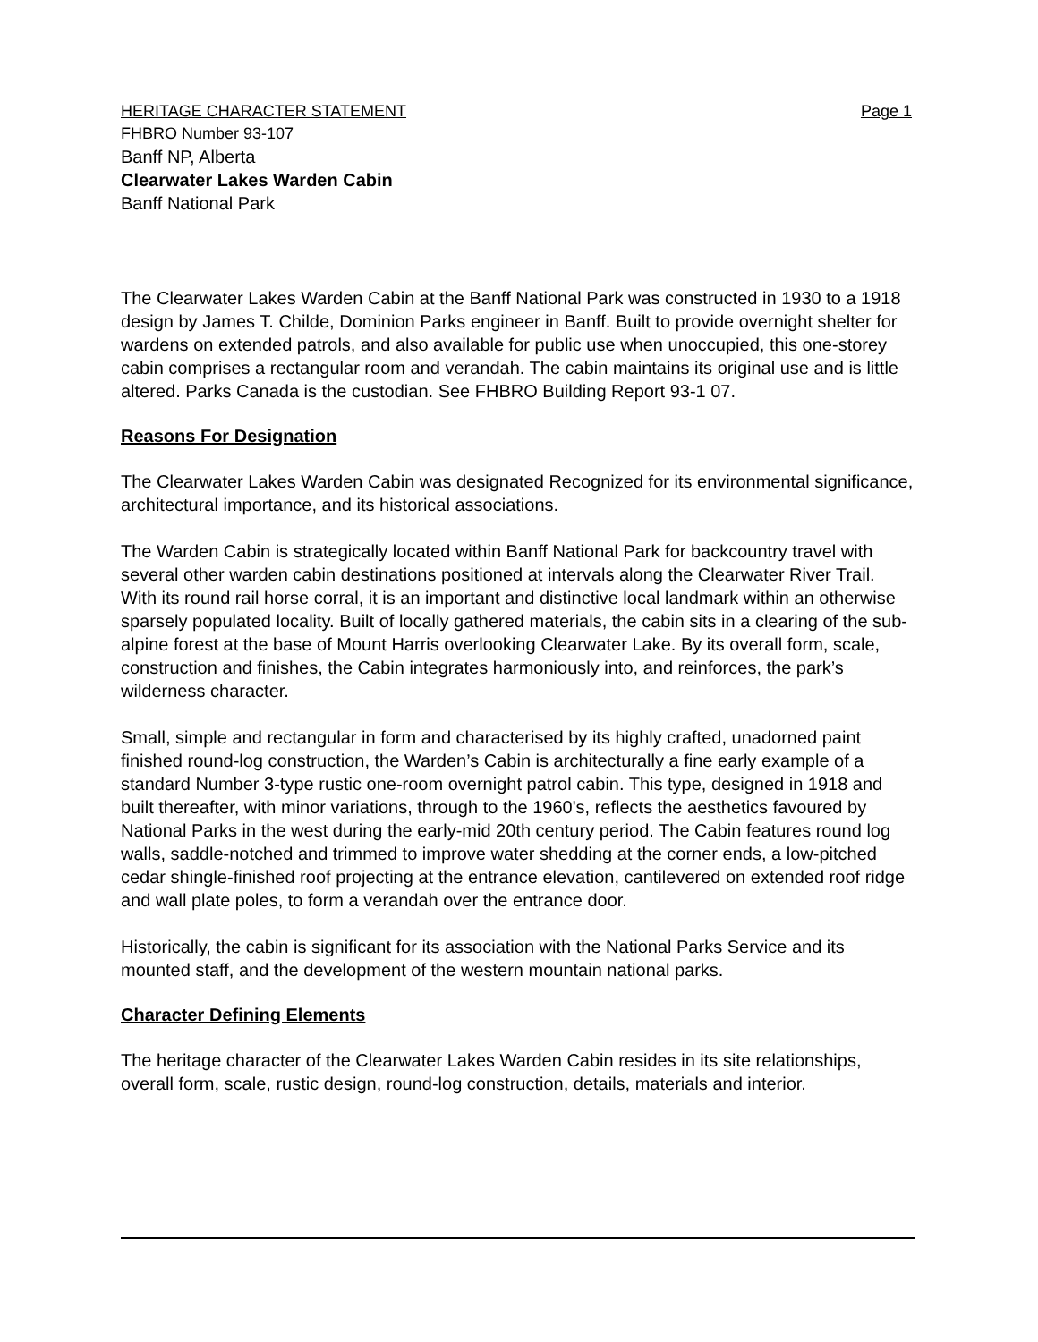HERITAGE CHARACTER STATEMENT Page 1
FHBRO Number 93-107
Banff NP, Alberta
Clearwater Lakes Warden Cabin
Banff National Park
The Clearwater Lakes Warden Cabin at the Banff National Park was constructed in 1930 to a 1918 design by James T. Childe, Dominion Parks engineer in Banff. Built to provide overnight shelter for wardens on extended patrols, and also available for public use when unoccupied, this one-storey cabin comprises a rectangular room and verandah. The cabin maintains its original use and is little altered. Parks Canada is the custodian. See FHBRO Building Report 93-1 07.
Reasons For Designation
The Clearwater Lakes Warden Cabin was designated Recognized for its environmental significance, architectural importance, and its historical associations.
The Warden Cabin is strategically located within Banff National Park for backcountry travel with several other warden cabin destinations positioned at intervals along the Clearwater River Trail. With its round rail horse corral, it is an important and distinctive local landmark within an otherwise sparsely populated locality. Built of locally gathered materials, the cabin sits in a clearing of the sub-alpine forest at the base of Mount Harris overlooking Clearwater Lake. By its overall form, scale, construction and finishes, the Cabin integrates harmoniously into, and reinforces, the park’s wilderness character.
Small, simple and rectangular in form and characterised by its highly crafted, unadorned paint finished round-log construction, the Warden’s Cabin is architecturally a fine early example of a standard Number 3-type rustic one-room overnight patrol cabin. This type, designed in 1918 and built thereafter, with minor variations, through to the 1960's, reflects the aesthetics favoured by National Parks in the west during the early-mid 20th century period. The Cabin features round log walls, saddle-notched and trimmed to improve water shedding at the corner ends, a low-pitched cedar shingle-finished roof projecting at the entrance elevation, cantilevered on extended roof ridge and wall plate poles, to form a verandah over the entrance door.
Historically, the cabin is significant for its association with the National Parks Service and its mounted staff, and the development of the western mountain national parks.
Character Defining Elements
The heritage character of the Clearwater Lakes Warden Cabin resides in its site relationships, overall form, scale, rustic design, round-log construction, details, materials and interior.